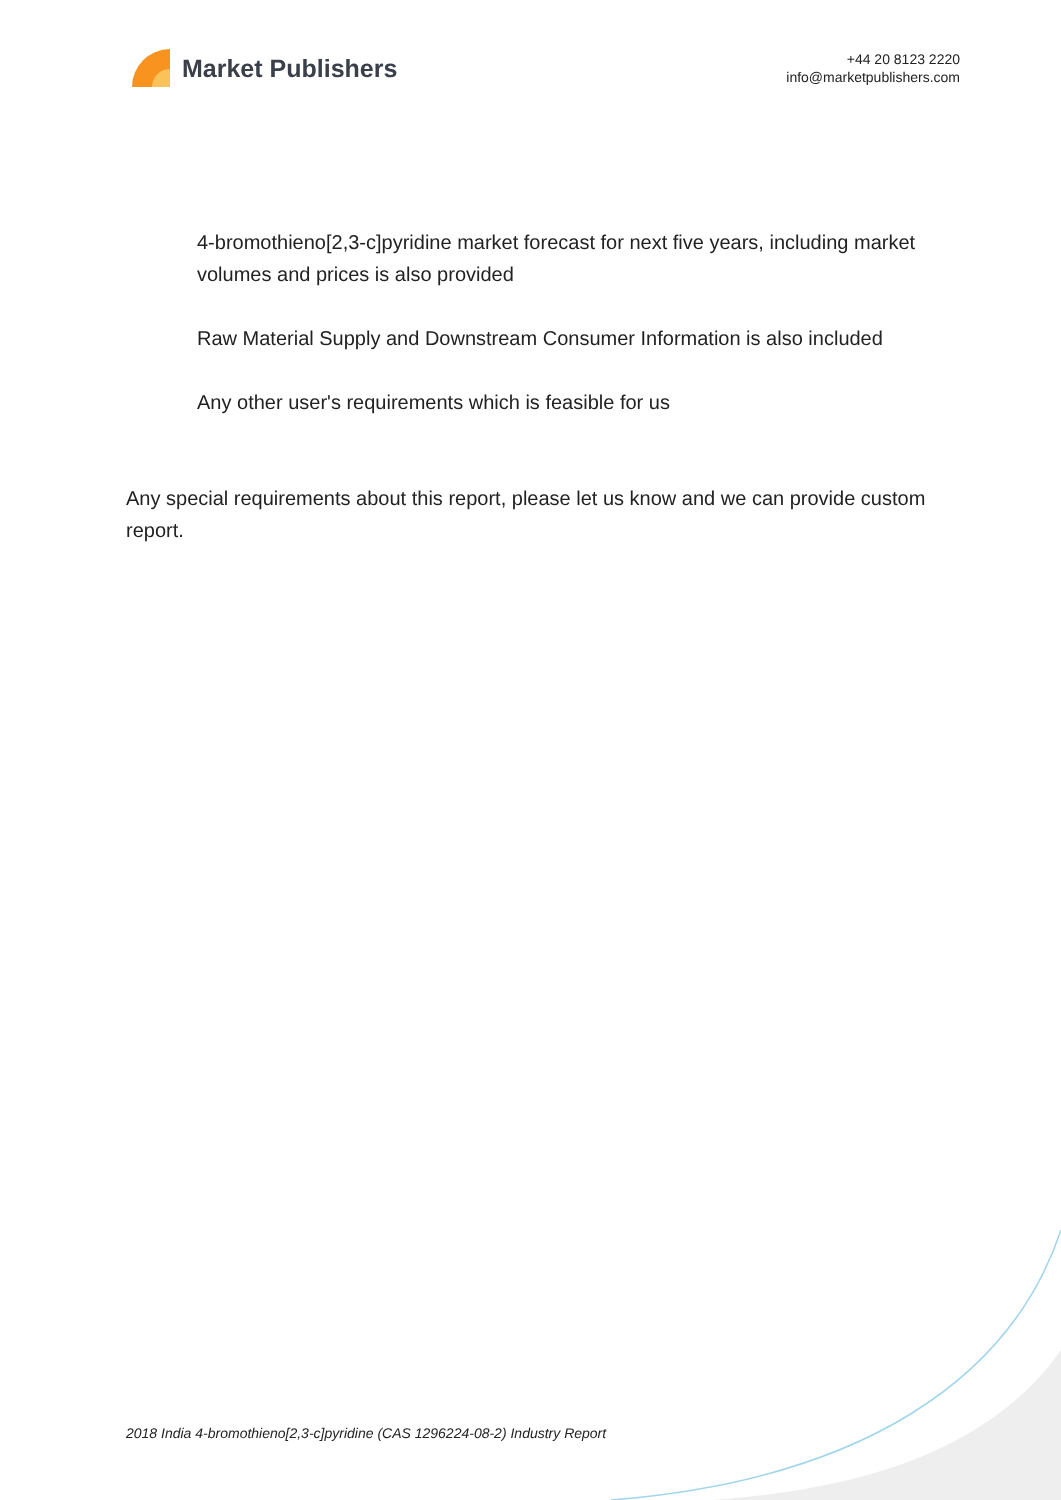Market Publishers
+44 20 8123 2220
info@marketpublishers.com
4-bromothieno[2,3-c]pyridine market forecast for next five years, including market volumes and prices is also provided
Raw Material Supply and Downstream Consumer Information is also included
Any other user's requirements which is feasible for us
Any special requirements about this report, please let us know and we can provide custom report.
2018 India 4-bromothieno[2,3-c]pyridine (CAS 1296224-08-2) Industry Report